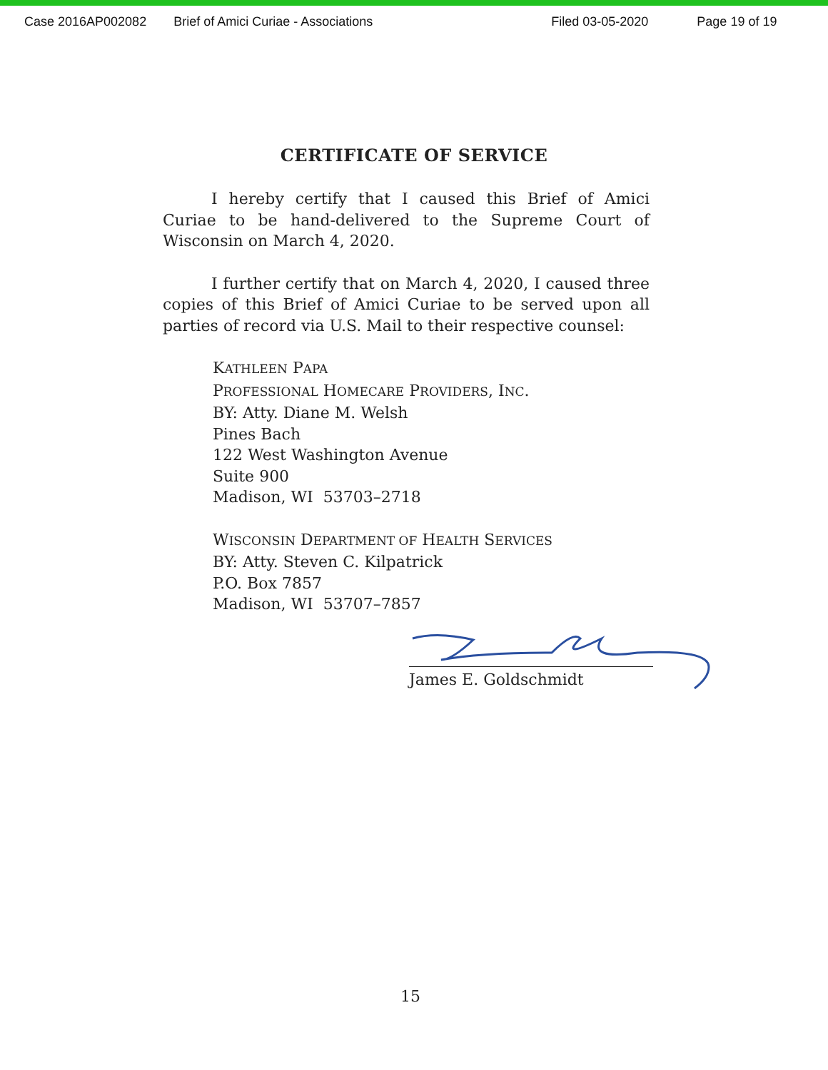Case 2016AP002082 Brief of Amici Curiae - Associations Filed 03-05-2020 Page 19 of 19
CERTIFICATE OF SERVICE
I hereby certify that I caused this Brief of Amici Curiae to be hand-delivered to the Supreme Court of Wisconsin on March 4, 2020.
I further certify that on March 4, 2020, I caused three copies of this Brief of Amici Curiae to be served upon all parties of record via U.S. Mail to their respective counsel:
KATHLEEN PAPA
PROFESSIONAL HOMECARE PROVIDERS, INC.
BY: Atty. Diane M. Welsh
Pines Bach
122 West Washington Avenue
Suite 900
Madison, WI 53703–2718
WISCONSIN DEPARTMENT OF HEALTH SERVICES
BY: Atty. Steven C. Kilpatrick
P.O. Box 7857
Madison, WI 53707–7857
James E. Goldschmidt
15